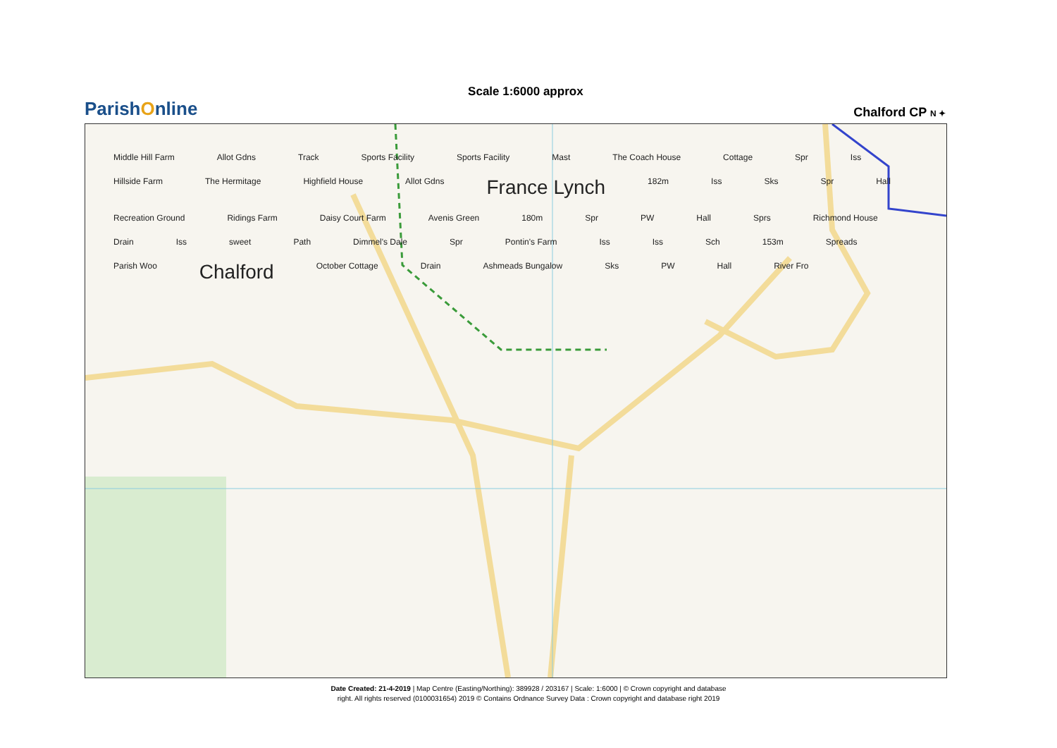ParishOnline
Scale 1:6000 approx
Chalford CP N ✦
Middle Hill Farm Allot Gdns Track Sports Facility Sports Facility Mast The Coach House Cottage Spr Iss Hillside Farm The Hermitage Highfield House Allot Gdns France Lynch 182m Iss Sks Spr Hall Recreation Ground Ridings Farm Daisy Court Farm Avenis Green 180m Spr PW Hall Sprs Richmond House Drain Iss sweet Path Dimmel's Dale Spr Pontin's Farm Iss Iss Sch 153m Spreads Parish Woo Chalford October Cottage Drain Ashmeads Bungalow Sks PW Hall River Fro
Date Created: 21-4-2019 | Map Centre (Easting/Northing): 389928 / 203167 | Scale: 1:6000 | © Crown copyright and database
right. All rights reserved (0100031654) 2019 © Contains Ordnance Survey Data : Crown copyright and database right 2019